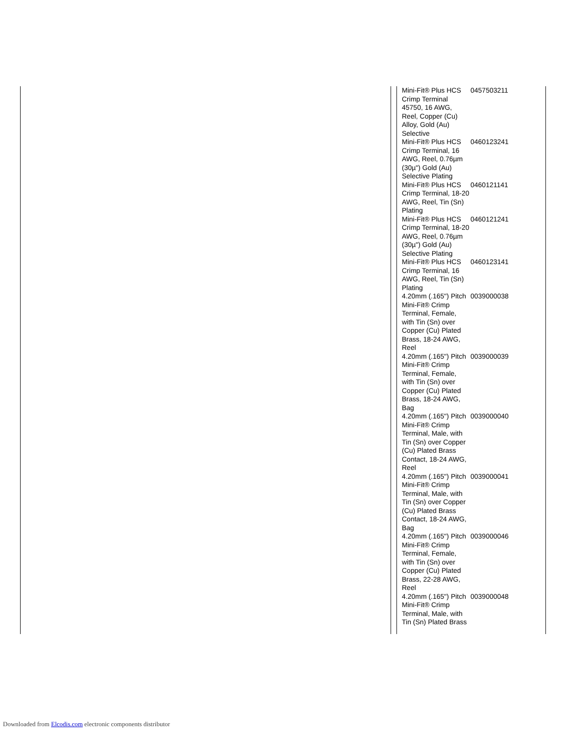| Mini-Fit® Plus HCS Crimp Terminal 45750, 16 AWG, Reel, Copper (Cu) Alloy, Gold (Au) Selective | 0457503211 |
| Mini-Fit® Plus HCS Crimp Terminal, 16 AWG, Reel, 0.76µm (30µ") Gold (Au) Selective Plating | 0460123241 |
| Mini-Fit® Plus HCS Crimp Terminal, 18-20 AWG, Reel, Tin (Sn) Plating | 0460121141 |
| Mini-Fit® Plus HCS Crimp Terminal, 18-20 AWG, Reel, 0.76µm (30µ") Gold (Au) Selective Plating | 0460121241 |
| Mini-Fit® Plus HCS Crimp Terminal, 16 AWG, Reel, Tin (Sn) Plating | 0460123141 |
| 4.20mm (.165") Pitch Mini-Fit® Crimp Terminal, Female, with Tin (Sn) over Copper (Cu) Plated Brass, 18-24 AWG, Reel | 0039000038 |
| 4.20mm (.165") Pitch Mini-Fit® Crimp Terminal, Female, with Tin (Sn) over Copper (Cu) Plated Brass, 18-24 AWG, Bag | 0039000039 |
| 4.20mm (.165") Pitch Mini-Fit® Crimp Terminal, Male, with Tin (Sn) over Copper (Cu) Plated Brass Contact, 18-24 AWG, Reel | 0039000040 |
| 4.20mm (.165") Pitch Mini-Fit® Crimp Terminal, Male, with Tin (Sn) over Copper (Cu) Plated Brass Contact, 18-24 AWG, Bag | 0039000041 |
| 4.20mm (.165") Pitch Mini-Fit® Crimp Terminal, Female, with Tin (Sn) over Copper (Cu) Plated Brass, 22-28 AWG, Reel | 0039000046 |
| 4.20mm (.165") Pitch Mini-Fit® Crimp Terminal, Male, with Tin (Sn) Plated Brass | 0039000048 |
Downloaded from Elcodis.com electronic components distributor